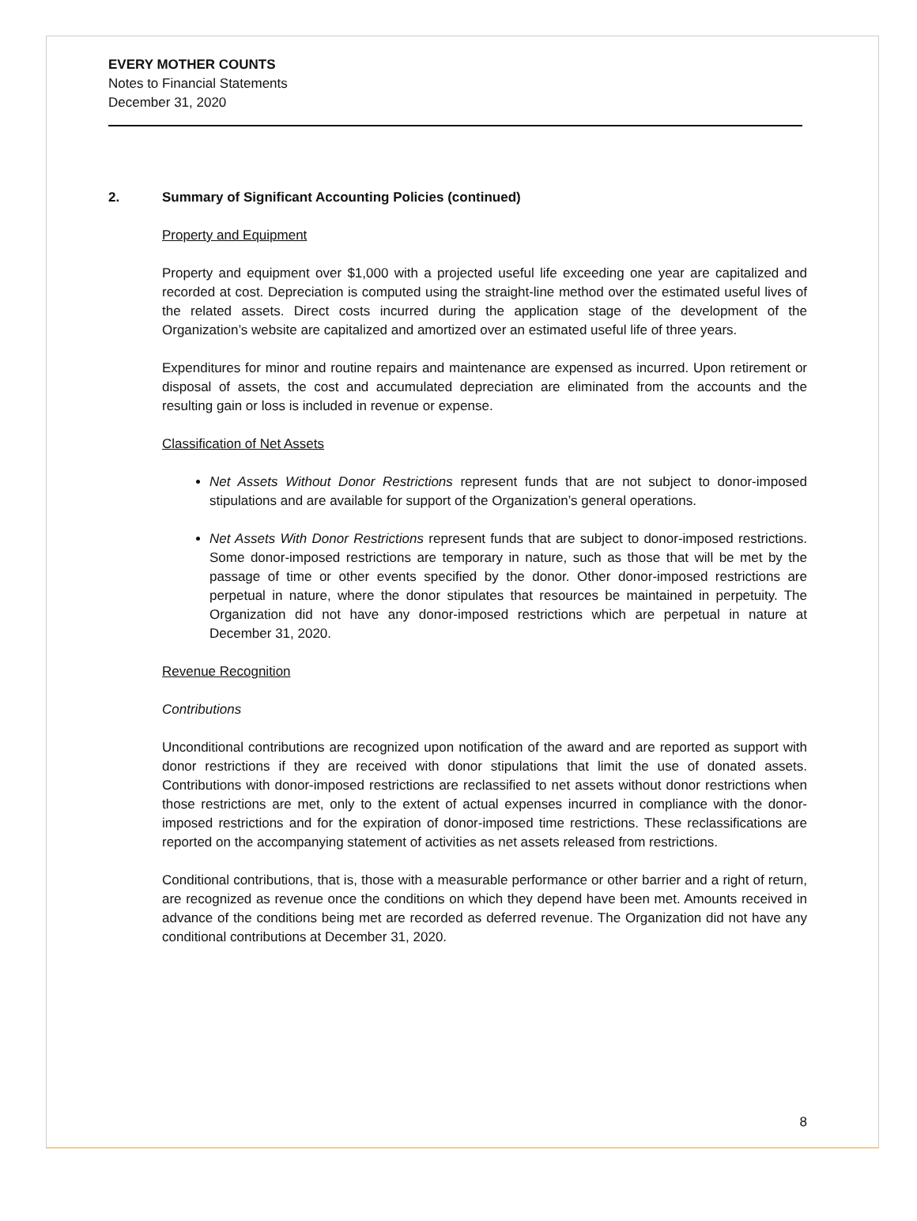EVERY MOTHER COUNTS
Notes to Financial Statements
December 31, 2020
2. Summary of Significant Accounting Policies (continued)
Property and Equipment
Property and equipment over $1,000 with a projected useful life exceeding one year are capitalized and recorded at cost. Depreciation is computed using the straight-line method over the estimated useful lives of the related assets. Direct costs incurred during the application stage of the development of the Organization’s website are capitalized and amortized over an estimated useful life of three years.
Expenditures for minor and routine repairs and maintenance are expensed as incurred. Upon retirement or disposal of assets, the cost and accumulated depreciation are eliminated from the accounts and the resulting gain or loss is included in revenue or expense.
Classification of Net Assets
Net Assets Without Donor Restrictions represent funds that are not subject to donor-imposed stipulations and are available for support of the Organization’s general operations.
Net Assets With Donor Restrictions represent funds that are subject to donor-imposed restrictions. Some donor-imposed restrictions are temporary in nature, such as those that will be met by the passage of time or other events specified by the donor. Other donor-imposed restrictions are perpetual in nature, where the donor stipulates that resources be maintained in perpetuity. The Organization did not have any donor-imposed restrictions which are perpetual in nature at December 31, 2020.
Revenue Recognition
Contributions
Unconditional contributions are recognized upon notification of the award and are reported as support with donor restrictions if they are received with donor stipulations that limit the use of donated assets. Contributions with donor-imposed restrictions are reclassified to net assets without donor restrictions when those restrictions are met, only to the extent of actual expenses incurred in compliance with the donor-imposed restrictions and for the expiration of donor-imposed time restrictions. These reclassifications are reported on the accompanying statement of activities as net assets released from restrictions.
Conditional contributions, that is, those with a measurable performance or other barrier and a right of return, are recognized as revenue once the conditions on which they depend have been met. Amounts received in advance of the conditions being met are recorded as deferred revenue. The Organization did not have any conditional contributions at December 31, 2020.
8